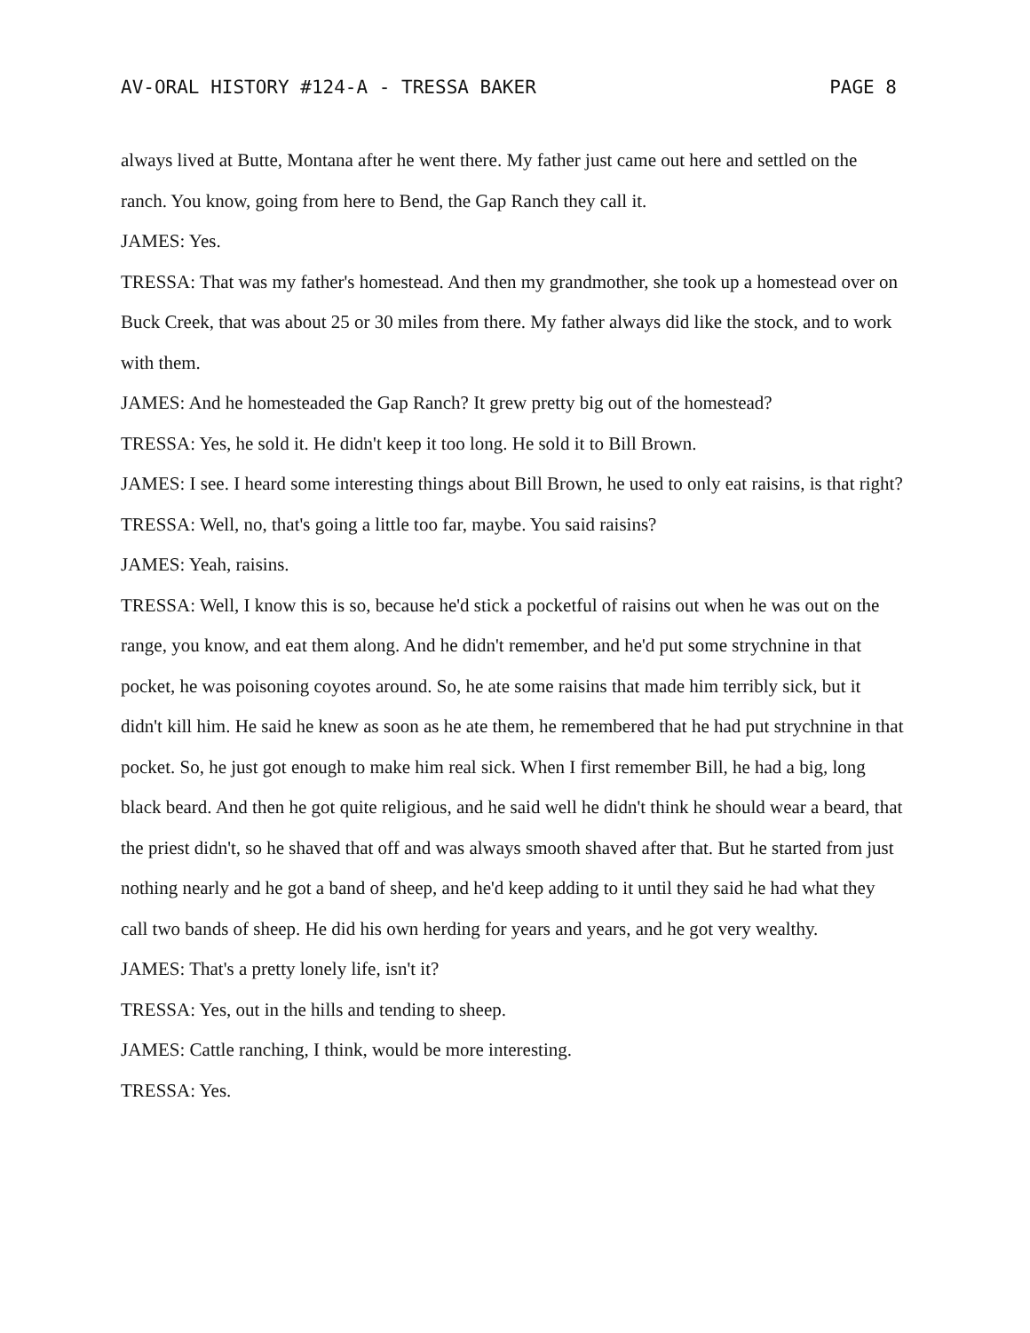AV-ORAL HISTORY #124-A - TRESSA BAKER PAGE 8
always lived at Butte, Montana after he went there. My father just came out here and settled on the ranch. You know, going from here to Bend, the Gap Ranch they call it.
JAMES: Yes.
TRESSA: That was my father's homestead. And then my grandmother, she took up a homestead over on Buck Creek, that was about 25 or 30 miles from there. My father always did like the stock, and to work with them.
JAMES: And he homesteaded the Gap Ranch? It grew pretty big out of the homestead?
TRESSA: Yes, he sold it. He didn't keep it too long. He sold it to Bill Brown.
JAMES: I see. I heard some interesting things about Bill Brown, he used to only eat raisins, is that right?
TRESSA: Well, no, that's going a little too far, maybe. You said raisins?
JAMES: Yeah, raisins.
TRESSA: Well, I know this is so, because he'd stick a pocketful of raisins out when he was out on the range, you know, and eat them along. And he didn't remember, and he'd put some strychnine in that pocket, he was poisoning coyotes around. So, he ate some raisins that made him terribly sick, but it didn't kill him. He said he knew as soon as he ate them, he remembered that he had put strychnine in that pocket. So, he just got enough to make him real sick. When I first remember Bill, he had a big, long black beard. And then he got quite religious, and he said well he didn't think he should wear a beard, that the priest didn't, so he shaved that off and was always smooth shaved after that. But he started from just nothing nearly and he got a band of sheep, and he'd keep adding to it until they said he had what they call two bands of sheep. He did his own herding for years and years, and he got very wealthy.
JAMES: That's a pretty lonely life, isn't it?
TRESSA: Yes, out in the hills and tending to sheep.
JAMES: Cattle ranching, I think, would be more interesting.
TRESSA: Yes.